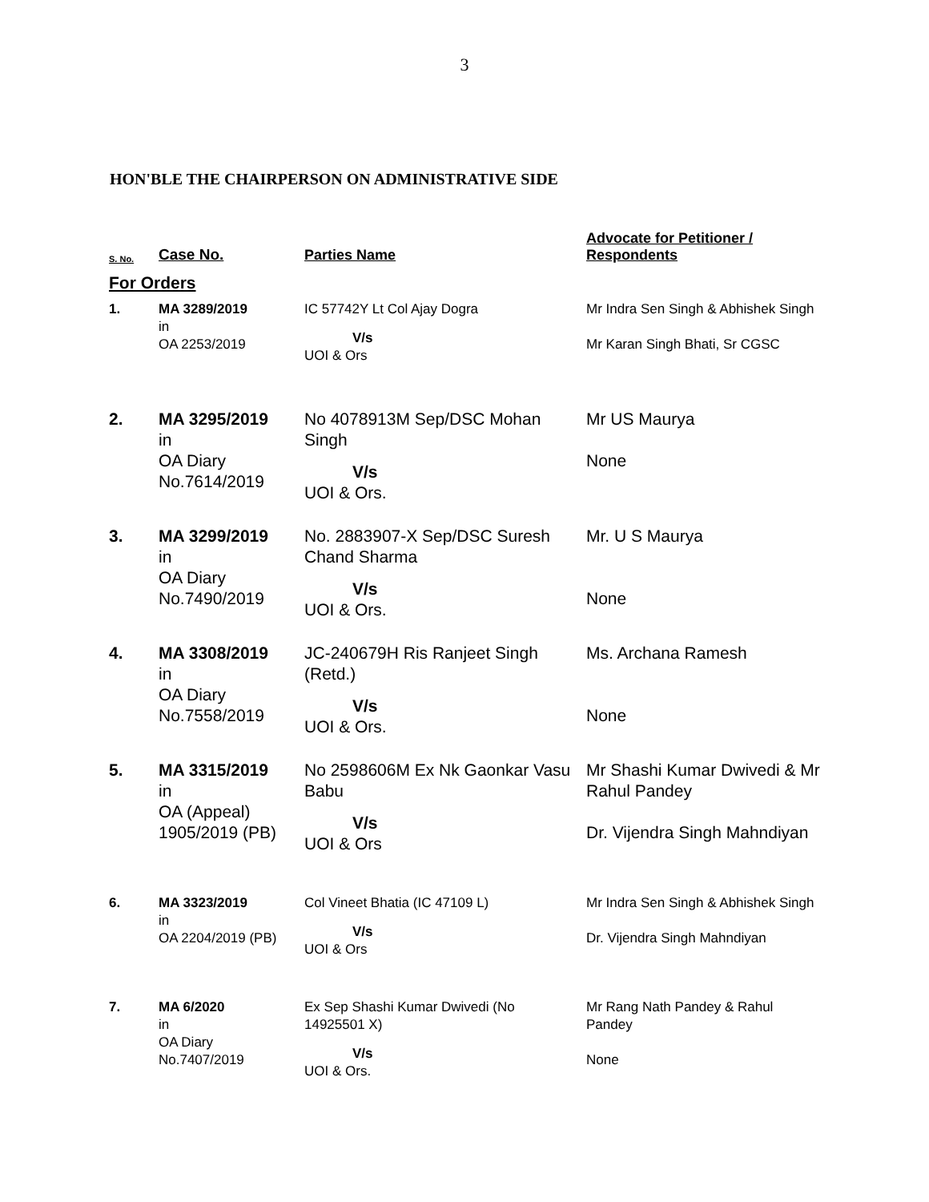3
HON'BLE THE CHAIRPERSON ON ADMINISTRATIVE SIDE
| S. No. | Case No. | Parties Name | Advocate for Petitioner / Respondents |
| --- | --- | --- | --- |
| For Orders | | | |
| 1. | MA 3289/2019 in OA 2253/2019 | IC 57742Y Lt Col Ajay Dogra V/s UOI & Ors | Mr Indra Sen Singh & Abhishek Singh Mr Karan Singh Bhati, Sr CGSC |
| 2. | MA 3295/2019 in OA Diary No.7614/2019 | No 4078913M Sep/DSC Mohan Singh V/s UOI & Ors. | Mr US Maurya None |
| 3. | MA 3299/2019 in OA Diary No.7490/2019 | No. 2883907-X Sep/DSC Suresh Chand Sharma V/s UOI & Ors. | Mr. U S Maurya None |
| 4. | MA 3308/2019 in OA Diary No.7558/2019 | JC-240679H Ris Ranjeet Singh (Retd.) V/s UOI & Ors. | Ms. Archana Ramesh None |
| 5. | MA 3315/2019 in OA (Appeal) 1905/2019 (PB) | No 2598606M Ex Nk Gaonkar Vasu Babu V/s UOI & Ors | Mr Shashi Kumar Dwivedi & Mr Rahul Pandey Dr. Vijendra Singh Mahndiyan |
| 6. | MA 3323/2019 in OA 2204/2019 (PB) | Col Vineet Bhatia (IC 47109 L) V/s UOI & Ors | Mr Indra Sen Singh & Abhishek Singh Dr. Vijendra Singh Mahndiyan |
| 7. | MA 6/2020 in OA Diary No.7407/2019 | Ex Sep Shashi Kumar Dwivedi (No 14925501 X) V/s UOI & Ors. | Mr Rang Nath Pandey & Rahul Pandey None |